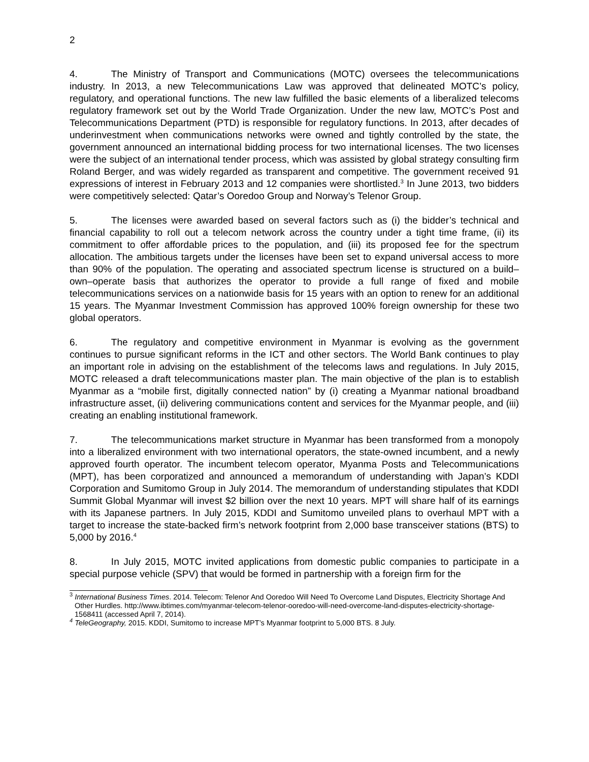2
4. The Ministry of Transport and Communications (MOTC) oversees the telecommunications industry. In 2013, a new Telecommunications Law was approved that delineated MOTC’s policy, regulatory, and operational functions. The new law fulfilled the basic elements of a liberalized telecoms regulatory framework set out by the World Trade Organization. Under the new law, MOTC’s Post and Telecommunications Department (PTD) is responsible for regulatory functions. In 2013, after decades of underinvestment when communications networks were owned and tightly controlled by the state, the government announced an international bidding process for two international licenses. The two licenses were the subject of an international tender process, which was assisted by global strategy consulting firm Roland Berger, and was widely regarded as transparent and competitive. The government received 91 expressions of interest in February 2013 and 12 companies were shortlisted.<sup>3</sup> In June 2013, two bidders were competitively selected: Qatar’s Ooredoo Group and Norway’s Telenor Group.
5. The licenses were awarded based on several factors such as (i) the bidder’s technical and financial capability to roll out a telecom network across the country under a tight time frame, (ii) its commitment to offer affordable prices to the population, and (iii) its proposed fee for the spectrum allocation. The ambitious targets under the licenses have been set to expand universal access to more than 90% of the population. The operating and associated spectrum license is structured on a build–own–operate basis that authorizes the operator to provide a full range of fixed and mobile telecommunications services on a nationwide basis for 15 years with an option to renew for an additional 15 years. The Myanmar Investment Commission has approved 100% foreign ownership for these two global operators.
6. The regulatory and competitive environment in Myanmar is evolving as the government continues to pursue significant reforms in the ICT and other sectors. The World Bank continues to play an important role in advising on the establishment of the telecoms laws and regulations. In July 2015, MOTC released a draft telecommunications master plan. The main objective of the plan is to establish Myanmar as a “mobile first, digitally connected nation” by (i) creating a Myanmar national broadband infrastructure asset, (ii) delivering communications content and services for the Myanmar people, and (iii) creating an enabling institutional framework.
7. The telecommunications market structure in Myanmar has been transformed from a monopoly into a liberalized environment with two international operators, the state-owned incumbent, and a newly approved fourth operator. The incumbent telecom operator, Myanma Posts and Telecommunications (MPT), has been corporatized and announced a memorandum of understanding with Japan’s KDDI Corporation and Sumitomo Group in July 2014. The memorandum of understanding stipulates that KDDI Summit Global Myanmar will invest $2 billion over the next 10 years. MPT will share half of its earnings with its Japanese partners. In July 2015, KDDI and Sumitomo unveiled plans to overhaul MPT with a target to increase the state-backed firm’s network footprint from 2,000 base transceiver stations (BTS) to 5,000 by 2016.<sup>4</sup>
8. In July 2015, MOTC invited applications from domestic public companies to participate in a special purpose vehicle (SPV) that would be formed in partnership with a foreign firm for the
<sup>3</sup> International Business Times. 2014. Telecom: Telenor And Ooredoo Will Need To Overcome Land Disputes, Electricity Shortage And Other Hurdles. http://www.ibtimes.com/myanmar-telecom-telenor-ooredoo-will-need-overcome-land-disputes-electricity-shortage-1568411 (accessed April 7, 2014).
<sup>4</sup> TeleGeography, 2015. KDDI, Sumitomo to increase MPT’s Myanmar footprint to 5,000 BTS. 8 July.